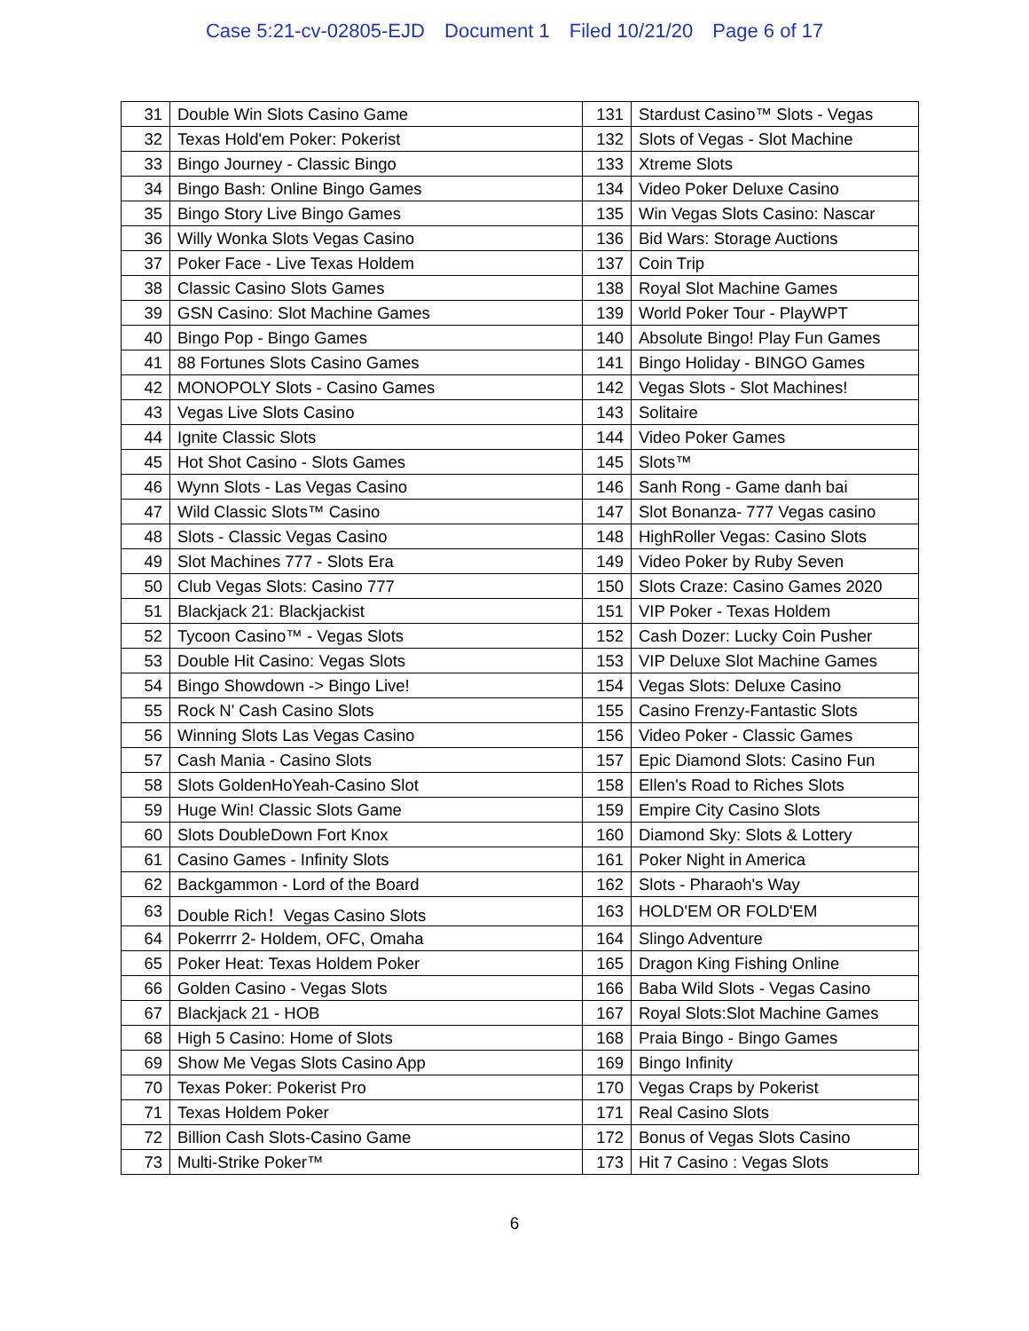Case 5:21-cv-02805-EJD Document 1 Filed 10/21/20 Page 6 of 17
| 31 | Double Win Slots Casino Game | 131 | Stardust Casino™ Slots - Vegas |
| 32 | Texas Hold'em Poker: Pokerist | 132 | Slots of Vegas - Slot Machine |
| 33 | Bingo Journey - Classic Bingo | 133 | Xtreme Slots |
| 34 | Bingo Bash: Online Bingo Games | 134 | Video Poker Deluxe Casino |
| 35 | Bingo Story Live Bingo Games | 135 | Win Vegas Slots Casino: Nascar |
| 36 | Willy Wonka Slots Vegas Casino | 136 | Bid Wars: Storage Auctions |
| 37 | Poker Face - Live Texas Holdem | 137 | Coin Trip |
| 38 | Classic Casino Slots Games | 138 | Royal Slot Machine Games |
| 39 | GSN Casino: Slot Machine Games | 139 | World Poker Tour - PlayWPT |
| 40 | Bingo Pop - Bingo Games | 140 | Absolute Bingo! Play Fun Games |
| 41 | 88 Fortunes Slots Casino Games | 141 | Bingo Holiday - BINGO Games |
| 42 | MONOPOLY Slots - Casino Games | 142 | Vegas Slots - Slot Machines! |
| 43 | Vegas Live Slots Casino | 143 | Solitaire |
| 44 | Ignite Classic Slots | 144 | Video Poker Games |
| 45 | Hot Shot Casino - Slots Games | 145 | Slots™ |
| 46 | Wynn Slots - Las Vegas Casino | 146 | Sanh Rong - Game danh bai |
| 47 | Wild Classic Slots™ Casino | 147 | Slot Bonanza- 777 Vegas casino |
| 48 | Slots - Classic Vegas Casino | 148 | HighRoller Vegas: Casino Slots |
| 49 | Slot Machines 777 - Slots Era | 149 | Video Poker by Ruby Seven |
| 50 | Club Vegas Slots: Casino 777 | 150 | Slots Craze: Casino Games 2020 |
| 51 | Blackjack 21: Blackjackist | 151 | VIP Poker - Texas Holdem |
| 52 | Tycoon Casino™ - Vegas Slots | 152 | Cash Dozer: Lucky Coin Pusher |
| 53 | Double Hit Casino: Vegas Slots | 153 | VIP Deluxe Slot Machine Games |
| 54 | Bingo Showdown -> Bingo Live! | 154 | Vegas Slots: Deluxe Casino |
| 55 | Rock N' Cash Casino Slots | 155 | Casino Frenzy-Fantastic Slots |
| 56 | Winning Slots Las Vegas Casino | 156 | Video Poker - Classic Games |
| 57 | Cash Mania - Casino Slots | 157 | Epic Diamond Slots: Casino Fun |
| 58 | Slots GoldenHoYeah-Casino Slot | 158 | Ellen's Road to Riches Slots |
| 59 | Huge Win! Classic Slots Game | 159 | Empire City Casino Slots |
| 60 | Slots DoubleDown Fort Knox | 160 | Diamond Sky: Slots & Lottery |
| 61 | Casino Games - Infinity Slots | 161 | Poker Night in America |
| 62 | Backgammon - Lord of the Board | 162 | Slots - Pharaoh's Way |
| 63 | Double Rich！Vegas Casino Slots | 163 | HOLD'EM OR FOLD'EM |
| 64 | Pokerrrr 2- Holdem, OFC, Omaha | 164 | Slingo Adventure |
| 65 | Poker Heat: Texas Holdem Poker | 165 | Dragon King Fishing Online |
| 66 | Golden Casino - Vegas Slots | 166 | Baba Wild Slots - Vegas Casino |
| 67 | Blackjack 21 - HOB | 167 | Royal Slots:Slot Machine Games |
| 68 | High 5 Casino: Home of Slots | 168 | Praia Bingo - Bingo Games |
| 69 | Show Me Vegas Slots Casino App | 169 | Bingo Infinity |
| 70 | Texas Poker: Pokerist Pro | 170 | Vegas Craps by Pokerist |
| 71 | Texas Holdem Poker | 171 | Real Casino Slots |
| 72 | Billion Cash Slots-Casino Game | 172 | Bonus of Vegas Slots Casino |
| 73 | Multi-Strike Poker™ | 173 | Hit 7 Casino : Vegas Slots |
6